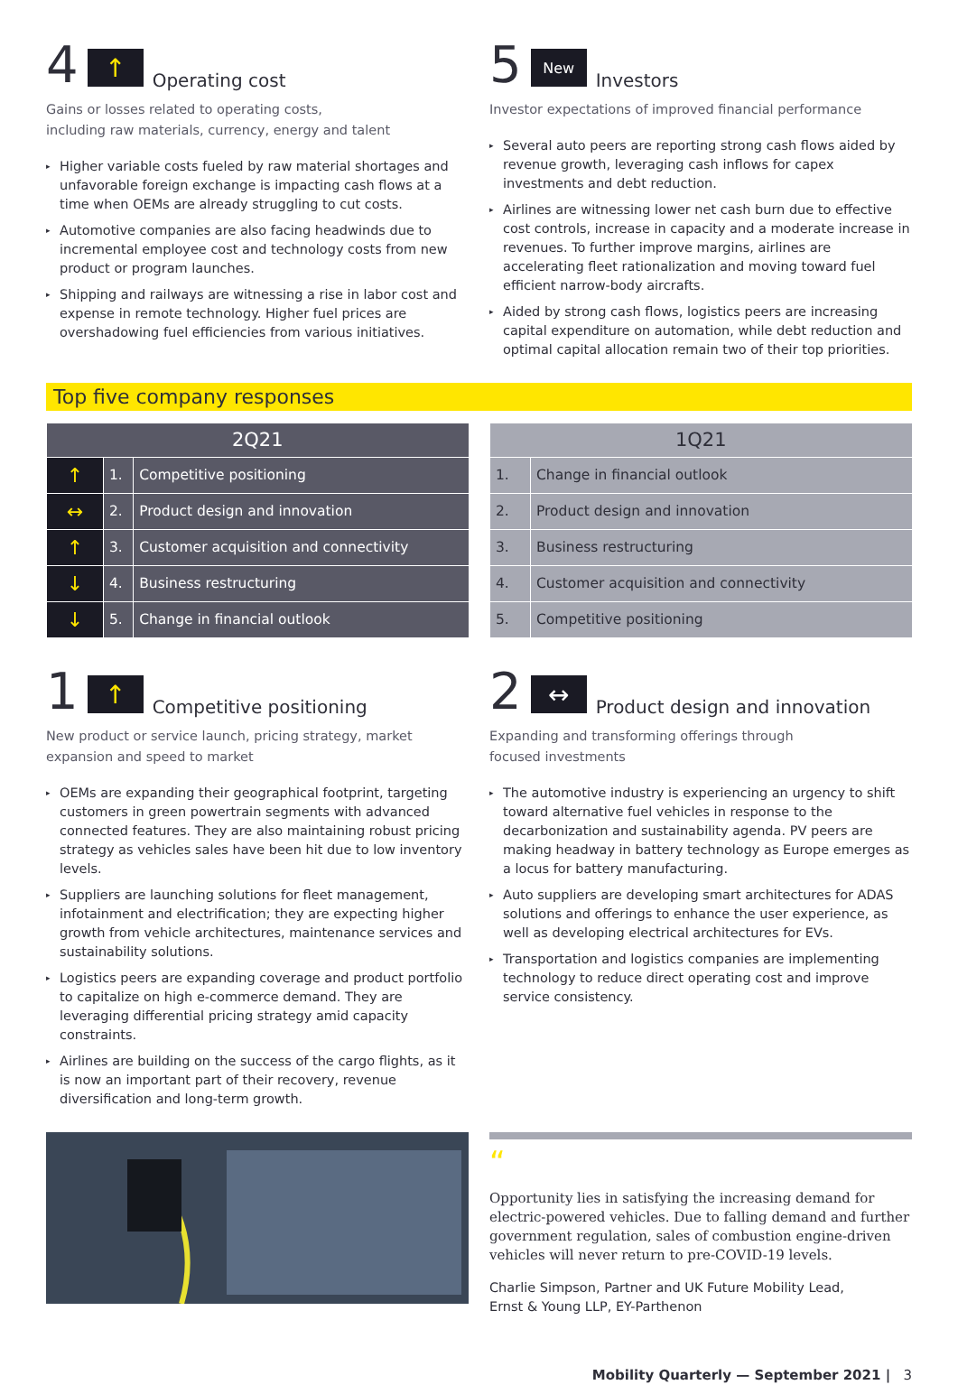4 ↑ Operating cost
Gains or losses related to operating costs,
including raw materials, currency, energy and talent
▸ Higher variable costs fueled by raw material shortages and unfavorable foreign exchange is impacting cash flows at a time when OEMs are already struggling to cut costs.
▸ Automotive companies are also facing headwinds due to incremental employee cost and technology costs from new product or program launches.
▸ Shipping and railways are witnessing a rise in labor cost and expense in remote technology. Higher fuel prices are overshadowing fuel efficiencies from various initiatives.
5 New Investors
Investor expectations of improved financial performance
▸ Several auto peers are reporting strong cash flows aided by revenue growth, leveraging cash inflows for capex investments and debt reduction.
▸ Airlines are witnessing lower net cash burn due to effective cost controls, increase in capacity and a moderate increase in revenues. To further improve margins, airlines are accelerating fleet rationalization and moving toward fuel efficient narrow-body aircrafts.
▸ Aided by strong cash flows, logistics peers are increasing capital expenditure on automation, while debt reduction and optimal capital allocation remain two of their top priorities.
Top five company responses
| 2Q21 | | |
| --- | --- | --- |
| ↑ | 1. | Competitive positioning |
| ↔ | 2. | Product design and innovation |
| ↑ | 3. | Customer acquisition and connectivity |
| ↓ | 4. | Business restructuring |
| ↓ | 5. | Change in financial outlook |
| 1Q21 | |
| --- | --- |
| 1. | Change in financial outlook |
| 2. | Product design and innovation |
| 3. | Business restructuring |
| 4. | Customer acquisition and connectivity |
| 5. | Competitive positioning |
1 ↑ Competitive positioning
New product or service launch, pricing strategy, market expansion and speed to market
▸ OEMs are expanding their geographical footprint, targeting customers in green powertrain segments with advanced connected features. They are also maintaining robust pricing strategy as vehicles sales have been hit due to low inventory levels.
▸ Suppliers are launching solutions for fleet management, infotainment and electrification; they are expecting higher growth from vehicle architectures, maintenance services and sustainability solutions.
▸ Logistics peers are expanding coverage and product portfolio to capitalize on high e-commerce demand. They are leveraging differential pricing strategy amid capacity constraints.
▸ Airlines are building on the success of the cargo flights, as it is now an important part of their recovery, revenue diversification and long-term growth.
2 ↔ Product design and innovation
Expanding and transforming offerings through
focused investments
▸ The automotive industry is experiencing an urgency to shift toward alternative fuel vehicles in response to the decarbonization and sustainability agenda. PV peers are making headway in battery technology as Europe emerges as a locus for battery manufacturing.
▸ Auto suppliers are developing smart architectures for ADAS solutions and offerings to enhance the user experience, as well as developing electrical architectures for EVs.
▸ Transportation and logistics companies are implementing technology to reduce direct operating cost and improve service consistency.
“
Opportunity lies in satisfying the increasing demand for electric-powered vehicles. Due to falling demand and further government regulation, sales of combustion engine-driven vehicles will never return to pre-COVID-19 levels.
Charlie Simpson, Partner and UK Future Mobility Lead,
Ernst & Young LLP, EY-Parthenon
Mobility Quarterly — September 2021 | 3